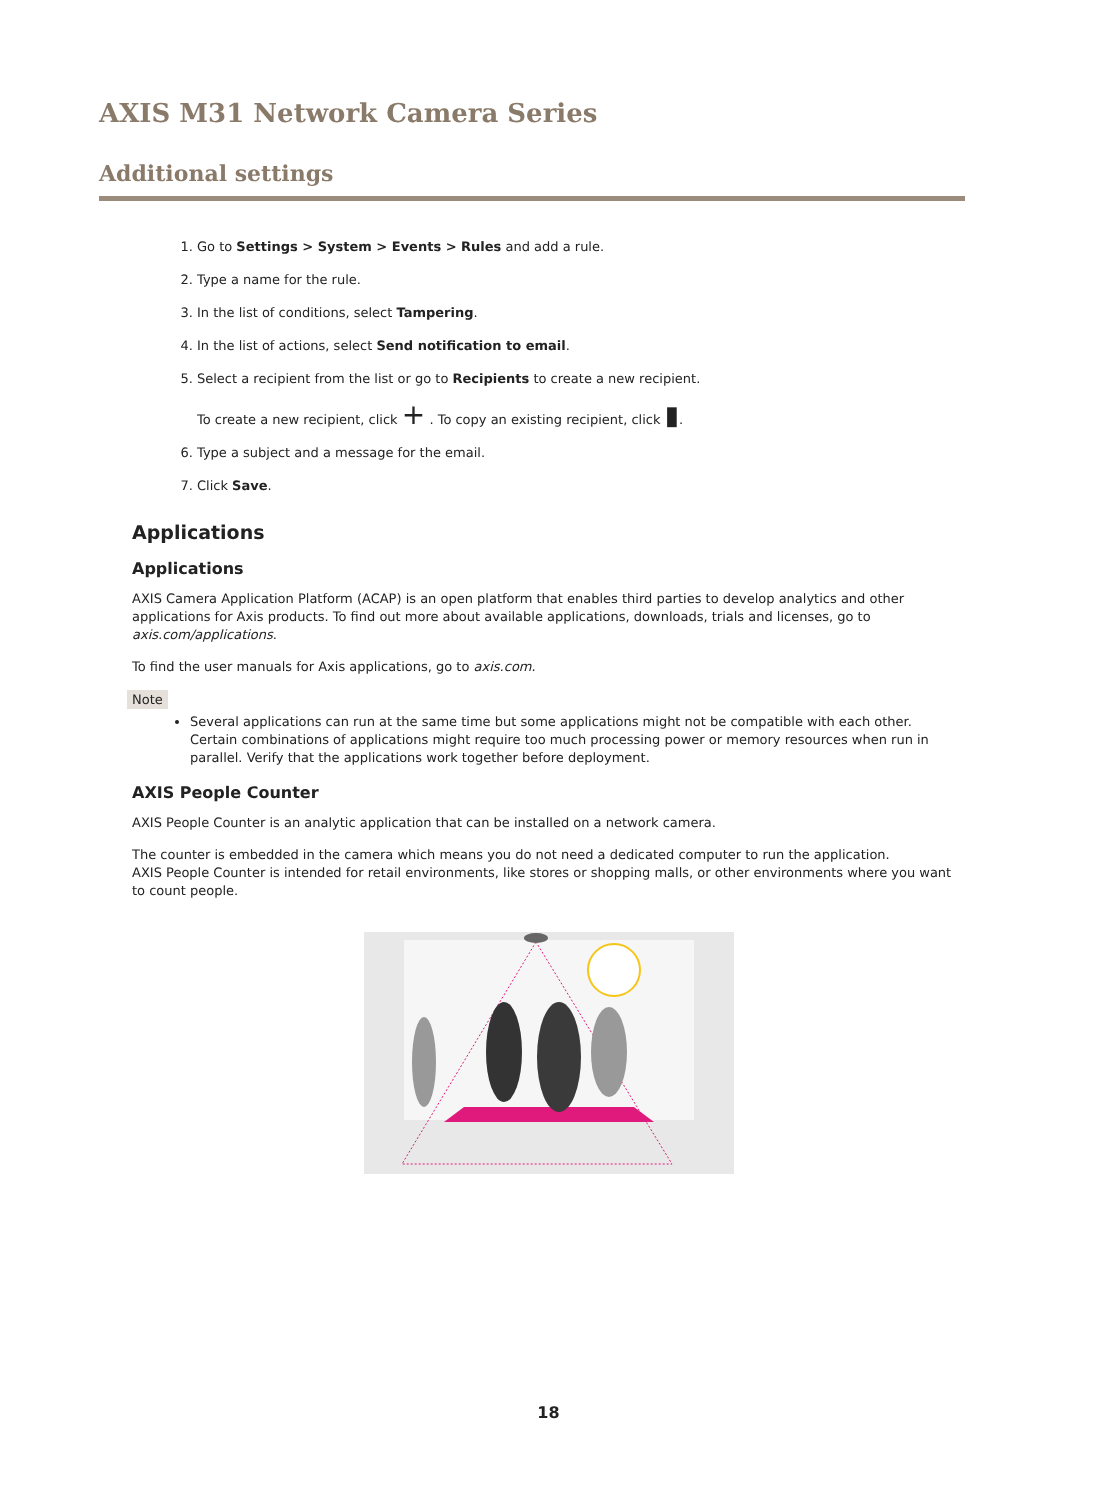AXIS M31 Network Camera Series
Additional settings
1. Go to Settings > System > Events > Rules and add a rule.
2. Type a name for the rule.
3. In the list of conditions, select Tampering.
4. In the list of actions, select Send notification to email.
5. Select a recipient from the list or go to Recipients to create a new recipient.
To create a new recipient, click + . To copy an existing recipient, click ▮.
6. Type a subject and a message for the email.
7. Click Save.
Applications
Applications
AXIS Camera Application Platform (ACAP) is an open platform that enables third parties to develop analytics and other applications for Axis products. To find out more about available applications, downloads, trials and licenses, go to axis.com/applications.
To find the user manuals for Axis applications, go to axis.com.
Note
Several applications can run at the same time but some applications might not be compatible with each other. Certain combinations of applications might require too much processing power or memory resources when run in parallel. Verify that the applications work together before deployment.
AXIS People Counter
AXIS People Counter is an analytic application that can be installed on a network camera.
The counter is embedded in the camera which means you do not need a dedicated computer to run the application.
AXIS People Counter is intended for retail environments, like stores or shopping malls, or other environments where you want to count people.
18